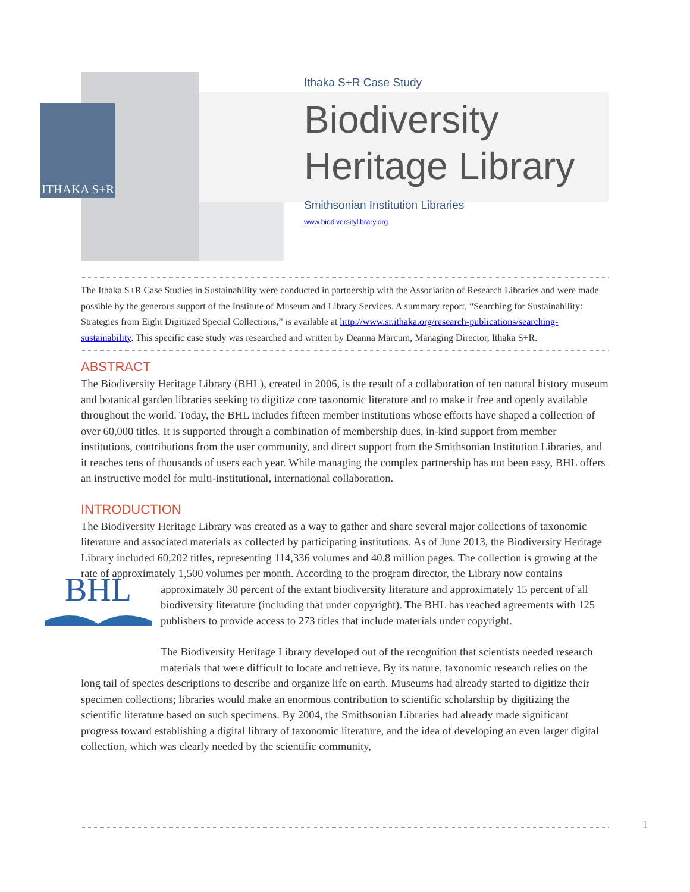ITHAKA S+R
Ithaka S+R Case Study
Biodiversity
Heritage Library
Smithsonian Institution Libraries
www.biodiversitylibrary.org
The Ithaka S+R Case Studies in Sustainability were conducted in partnership with the Association of Research Libraries and were made possible by the generous support of the Institute of Museum and Library Services. A summary report, “Searching for Sustainability: Strategies from Eight Digitized Special Collections,” is available at http://www.sr.ithaka.org/research-publications/searching-sustainability. This specific case study was researched and written by Deanna Marcum, Managing Director, Ithaka S+R.
ABSTRACT
The Biodiversity Heritage Library (BHL), created in 2006, is the result of a collaboration of ten natural history museum and botanical garden libraries seeking to digitize core taxonomic literature and to make it free and openly available throughout the world. Today, the BHL includes fifteen member institutions whose efforts have shaped a collection of over 60,000 titles. It is supported through a combination of membership dues, in-kind support from member institutions, contributions from the user community, and direct support from the Smithsonian Institution Libraries, and it reaches tens of thousands of users each year. While managing the complex partnership has not been easy, BHL offers an instructive model for multi-institutional, international collaboration.
INTRODUCTION
The Biodiversity Heritage Library was created as a way to gather and share several major collections of taxonomic literature and associated materials as collected by participating institutions. As of June 2013, the Biodiversity Heritage Library included 60,202 titles, representing 114,336 volumes and 40.8 million pages. The collection is growing at the rate of approximately 1,500 volumes per month. According to the program director, the Library now contains approximately 30 percent of the extant biodiversity literature and BHL
approximately 15 percent of all biodiversity literature (including that under copyright). The BHL has reached agreements with 125 publishers to provide access to 273 titles that include materials under copyright.
The Biodiversity Heritage Library developed out of the recognition that scientists needed research materials that were difficult to locate and retrieve. By its nature, taxonomic research relies on the long tail of species descriptions to describe and organize life on earth. Museums had already started to digitize their specimen collections; libraries would make an enormous contribution to scientific scholarship by digitizing the scientific literature based on such specimens. By 2004, the Smithsonian Libraries had already made significant progress toward establishing a digital library of taxonomic literature, and the idea of developing an even larger digital collection, which was clearly needed by the scientific community,
1